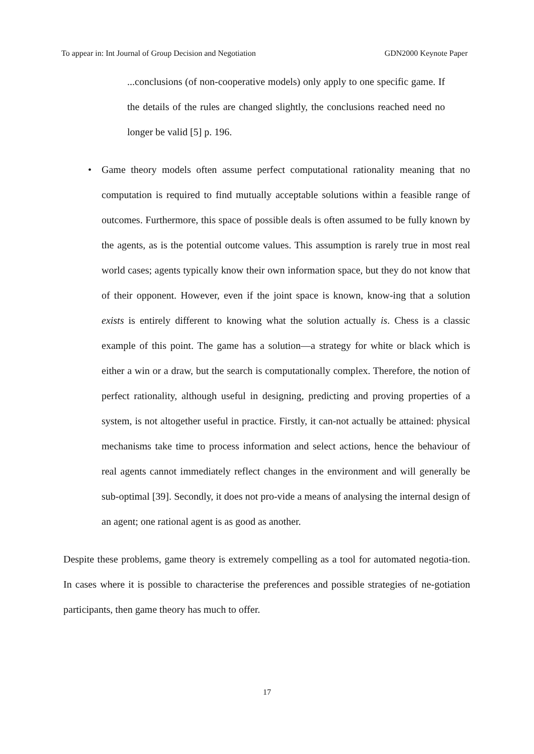To appear in: Int Journal of Group Decision and Negotiation GDN2000 Keynote Paper
...conclusions (of non-cooperative models) only apply to one specific game. If the details of the rules are changed slightly, the conclusions reached need no longer be valid [5] p. 196.
• Game theory models often assume perfect computational rationality meaning that no computation is required to find mutually acceptable solutions within a feasible range of outcomes. Furthermore, this space of possible deals is often assumed to be fully known by the agents, as is the potential outcome values. This assumption is rarely true in most real world cases; agents typically know their own information space, but they do not know that of their opponent. However, even if the joint space is known, know-ing that a solution exists is entirely different to knowing what the solution actually is. Chess is a classic example of this point. The game has a solution—a strategy for white or black which is either a win or a draw, but the search is computationally complex. Therefore, the notion of perfect rationality, although useful in designing, predicting and proving properties of a system, is not altogether useful in practice. Firstly, it can-not actually be attained: physical mechanisms take time to process information and select actions, hence the behaviour of real agents cannot immediately reflect changes in the environment and will generally be sub-optimal [39]. Secondly, it does not pro-vide a means of analysing the internal design of an agent; one rational agent is as good as another.
Despite these problems, game theory is extremely compelling as a tool for automated negotia-tion. In cases where it is possible to characterise the preferences and possible strategies of ne-gotiation participants, then game theory has much to offer.
17